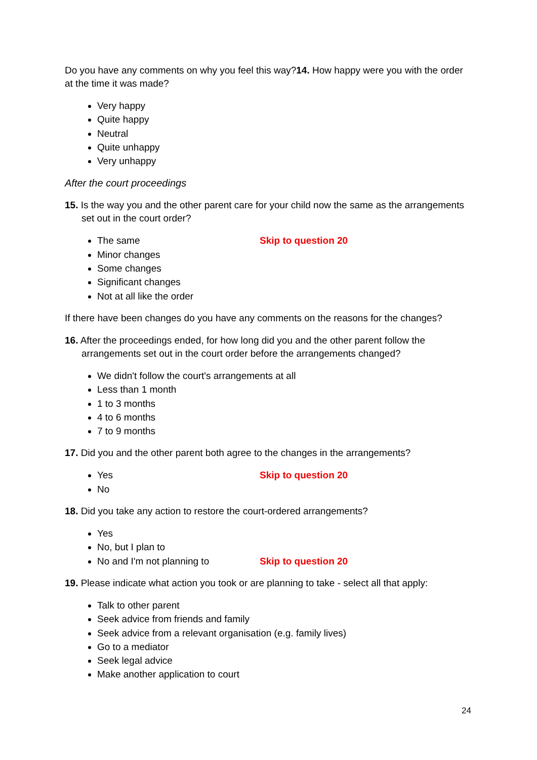Do you have any comments on why you feel this way?14. How happy were you with the order at the time it was made?
Very happy
Quite happy
Neutral
Quite unhappy
Very unhappy
After the court proceedings
15. Is the way you and the other parent care for your child now the same as the arrangements set out in the court order?
The same Skip to question 20
Minor changes
Some changes
Significant changes
Not at all like the order
If there have been changes do you have any comments on the reasons for the changes?
16. After the proceedings ended, for how long did you and the other parent follow the arrangements set out in the court order before the arrangements changed?
We didn't follow the court's arrangements at all
Less than 1 month
1 to 3 months
4 to 6 months
7 to 9 months
17. Did you and the other parent both agree to the changes in the arrangements?
Yes Skip to question 20
No
18. Did you take any action to restore the court-ordered arrangements?
Yes
No, but I plan to
No and I'm not planning to Skip to question 20
19. Please indicate what action you took or are planning to take - select all that apply:
Talk to other parent
Seek advice from friends and family
Seek advice from a relevant organisation (e.g. family lives)
Go to a mediator
Seek legal advice
Make another application to court
24